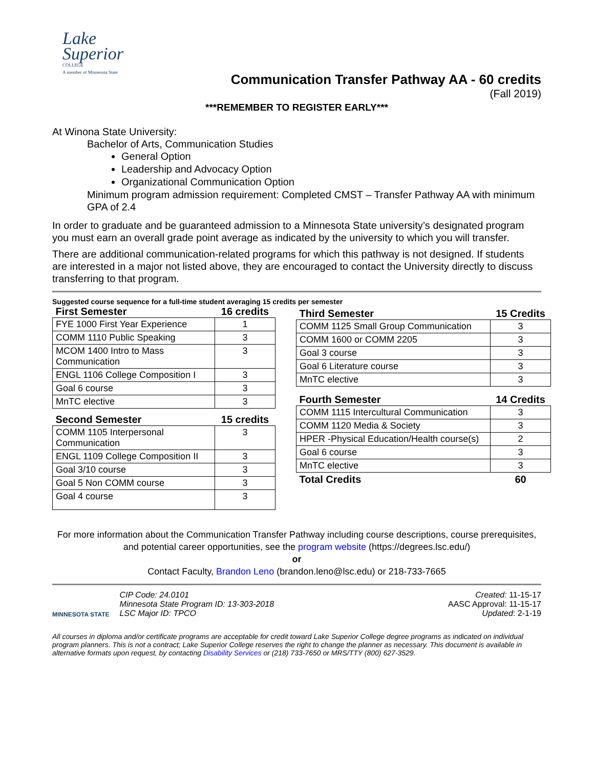Lake
Superior
COLLEGE
A member of Minnesota State
Communication Transfer Pathway AA - 60 credits
(Fall 2019)
***REMEMBER TO REGISTER EARLY***
At Winona State University:
Bachelor of Arts, Communication Studies
General Option
Leadership and Advocacy Option
Organizational Communication Option
Minimum program admission requirement: Completed CMST – Transfer Pathway AA with minimum GPA of 2.4
In order to graduate and be guaranteed admission to a Minnesota State university’s designated program you must earn an overall grade point average as indicated by the university to which you will transfer.
There are additional communication-related programs for which this pathway is not designed. If students are interested in a major not listed above, they are encouraged to contact the University directly to discuss transferring to that program.
Suggested course sequence for a full-time student averaging 15 credits per semester
| First Semester | 16 credits |
| --- | --- |
| FYE 1000 First Year Experience | 1 |
| COMM 1110 Public Speaking | 3 |
| MCOM 1400 Intro to Mass Communication | 3 |
| ENGL 1106 College Composition I | 3 |
| Goal 6 course | 3 |
| MnTC elective | 3 |
| Second Semester | 15 credits |
| --- | --- |
| COMM 1105 Interpersonal Communication | 3 |
| ENGL 1109 College Composition II | 3 |
| Goal 3/10 course | 3 |
| Goal 5 Non COMM course | 3 |
| Goal 4 course | 3 |
| Third Semester | 15 Credits |
| --- | --- |
| COMM 1125 Small Group Communication | 3 |
| COMM 1600 or COMM 2205 | 3 |
| Goal 3 course | 3 |
| Goal 6 Literature course | 3 |
| MnTC elective | 3 |
| Fourth Semester | 14 Credits |
| --- | --- |
| COMM 1115 Intercultural Communication | 3 |
| COMM 1120 Media & Society | 3 |
| HPER -Physical Education/Health course(s) | 2 |
| Goal 6 course | 3 |
| MnTC elective | 3 |
| Total Credits | 60 |
For more information about the Communication Transfer Pathway including course descriptions, course prerequisites, and potential career opportunities, see the program website (https://degrees.lsc.edu/)
or
Contact Faculty, Brandon Leno (brandon.leno@lsc.edu) or 218-733-7665
MINNESOTA STATE
CIP Code: 24.0101
Minnesota State Program ID: 13-303-2018
LSC Major ID: TPCO
Created: 11-15-17
AASC Approval: 11-15-17
Updated: 2-1-19
All courses in diploma and/or certificate programs are acceptable for credit toward Lake Superior College degree programs as indicated on individual program planners. This is not a contract; Lake Superior College reserves the right to change the planner as necessary. This document is available in alternative formats upon request, by contacting Disability Services or (218) 733-7650 or MRS/TTY (800) 627-3529.